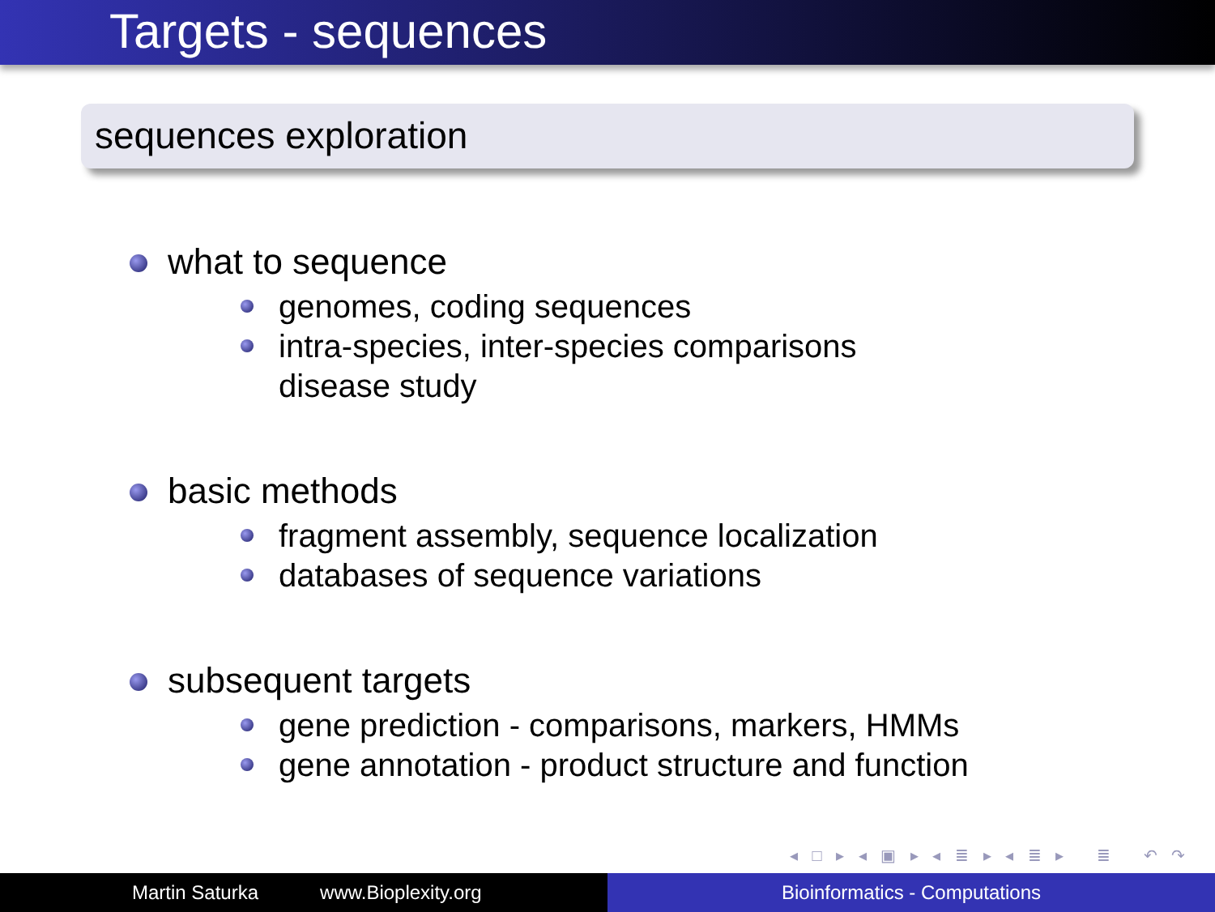Targets - sequences
sequences exploration
what to sequence
genomes, coding sequences
intra-species, inter-species comparisons
disease study
basic methods
fragment assembly, sequence localization
databases of sequence variations
subsequent targets
gene prediction - comparisons, markers, HMMs
gene annotation - product structure and function
◂ □ ▸ ◂ ▣ ▸ ◂ ≣ ▸ ◂ ≣ ▸ ≣ ↶ ↷
Martin Saturka www.Bioplexity.org Bioinformatics - Computations